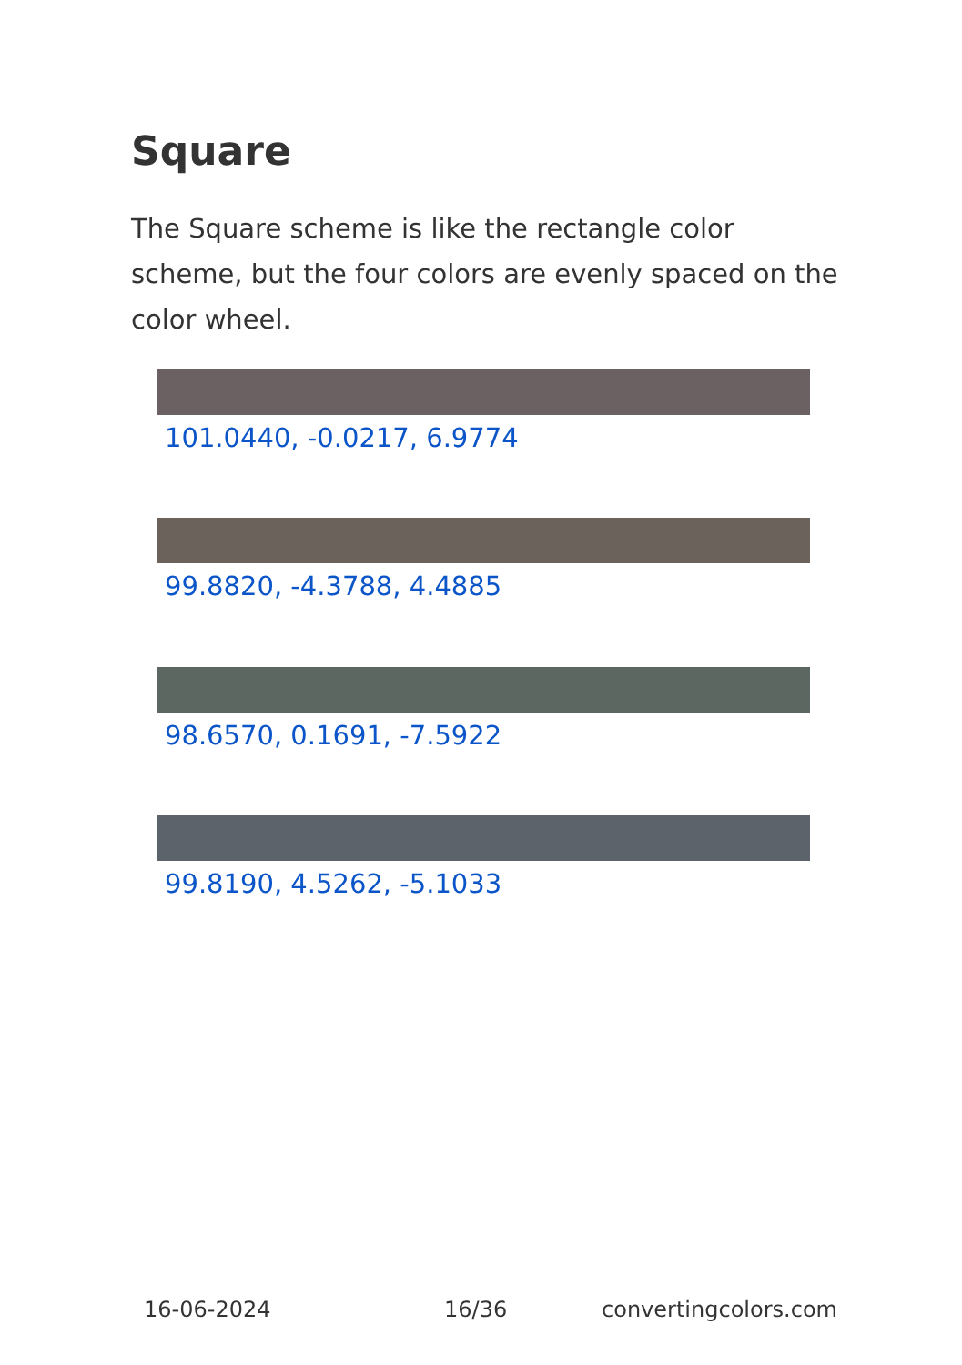Square
The Square scheme is like the rectangle color scheme, but the four colors are evenly spaced on the color wheel.
101.0440, -0.0217, 6.9774
99.8820, -4.3788, 4.4885
98.6570, 0.1691, -7.5922
99.8190, 4.5262, -5.1033
16-06-2024 16/36 convertingcolors.com